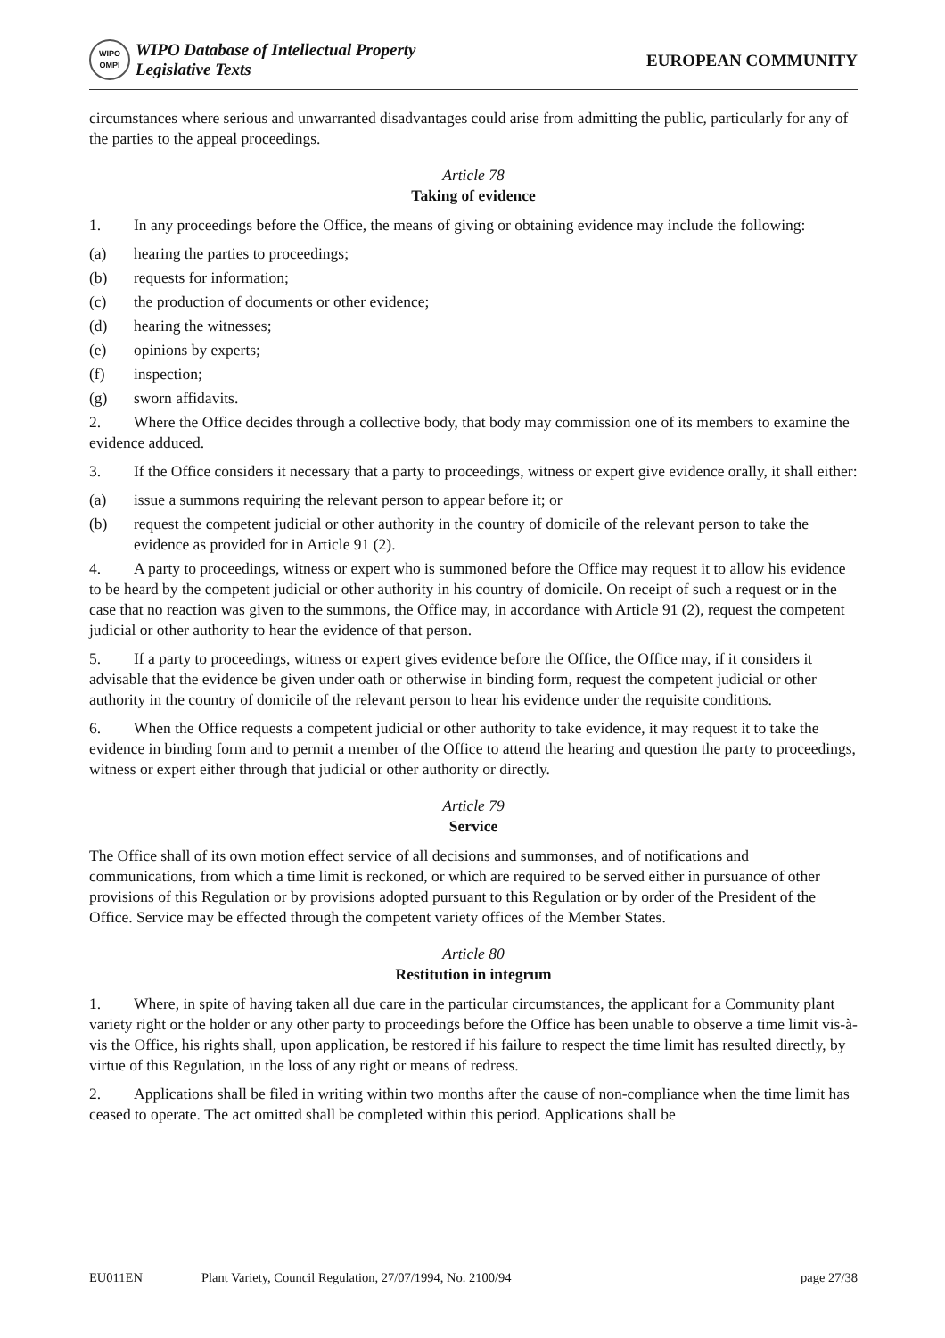WIPO
OMPI
WIPO Database of Intellectual Property
Legislative Texts
EUROPEAN COMMUNITY
circumstances where serious and unwarranted disadvantages could arise from admitting the public, particularly for any of the parties to the appeal proceedings.
Article 78
Taking of evidence
1. In any proceedings before the Office, the means of giving or obtaining evidence may include the following:
(a) hearing the parties to proceedings;
(b) requests for information;
(c) the production of documents or other evidence;
(d) hearing the witnesses;
(e) opinions by experts;
(f) inspection;
(g) sworn affidavits.
2. Where the Office decides through a collective body, that body may commission one of its members to examine the evidence adduced.
3. If the Office considers it necessary that a party to proceedings, witness or expert give evidence orally, it shall either:
(a) issue a summons requiring the relevant person to appear before it; or
(b) request the competent judicial or other authority in the country of domicile of the relevant person to take the evidence as provided for in Article 91 (2).
4. A party to proceedings, witness or expert who is summoned before the Office may request it to allow his evidence to be heard by the competent judicial or other authority in his country of domicile. On receipt of such a request or in the case that no reaction was given to the summons, the Office may, in accordance with Article 91 (2), request the competent judicial or other authority to hear the evidence of that person.
5. If a party to proceedings, witness or expert gives evidence before the Office, the Office may, if it considers it advisable that the evidence be given under oath or otherwise in binding form, request the competent judicial or other authority in the country of domicile of the relevant person to hear his evidence under the requisite conditions.
6. When the Office requests a competent judicial or other authority to take evidence, it may request it to take the evidence in binding form and to permit a member of the Office to attend the hearing and question the party to proceedings, witness or expert either through that judicial or other authority or directly.
Article 79
Service
The Office shall of its own motion effect service of all decisions and summonses, and of notifications and communications, from which a time limit is reckoned, or which are required to be served either in pursuance of other provisions of this Regulation or by provisions adopted pursuant to this Regulation or by order of the President of the Office. Service may be effected through the competent variety offices of the Member States.
Article 80
Restitution in integrum
1. Where, in spite of having taken all due care in the particular circumstances, the applicant for a Community plant variety right or the holder or any other party to proceedings before the Office has been unable to observe a time limit vis-à-vis the Office, his rights shall, upon application, be restored if his failure to respect the time limit has resulted directly, by virtue of this Regulation, in the loss of any right or means of redress.
2. Applications shall be filed in writing within two months after the cause of non-compliance when the time limit has ceased to operate. The act omitted shall be completed within this period. Applications shall be
EU011EN Plant Variety, Council Regulation, 27/07/1994, No. 2100/94 page 27/38